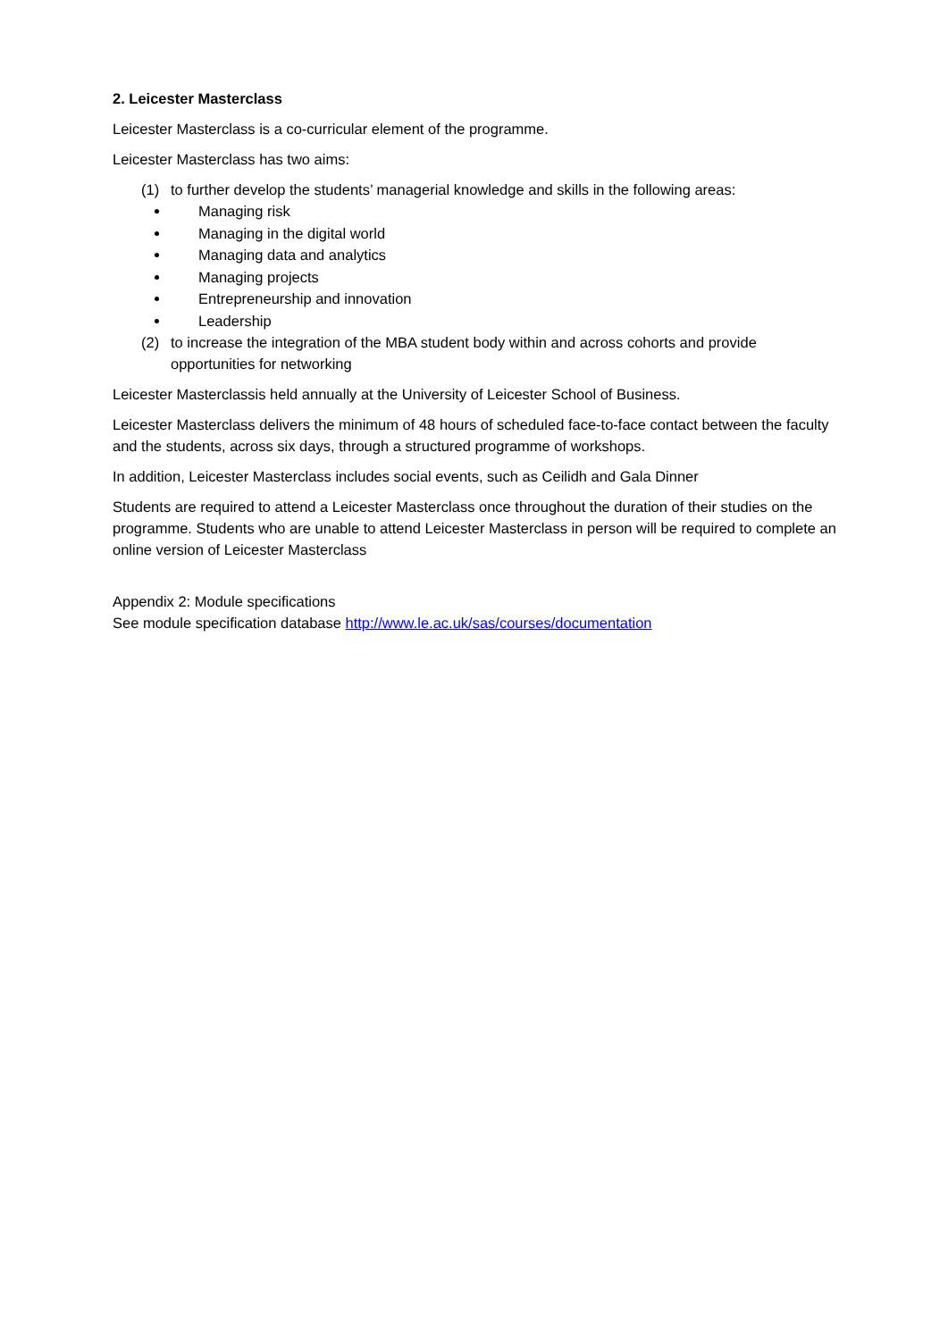2. Leicester Masterclass
Leicester Masterclass is a co-curricular element of the programme.
Leicester Masterclass has two aims:
(1) to further develop the students’ managerial knowledge and skills in the following areas:
Managing risk
Managing in the digital world
Managing data and analytics
Managing projects
Entrepreneurship and innovation
Leadership
(2) to increase the integration of the MBA student body within and across cohorts and provide opportunities for networking
Leicester Masterclassis held annually at the University of Leicester School of Business.
Leicester Masterclass delivers the minimum of 48 hours of scheduled face-to-face contact between the faculty and the students, across six days, through a structured programme of workshops.
In addition, Leicester Masterclass includes social events, such as Ceilidh and Gala Dinner
Students are required to attend a Leicester Masterclass once throughout the duration of their studies on the programme. Students who are unable to attend Leicester Masterclass in person will be required to complete an online version of Leicester Masterclass
Appendix 2: Module specifications
See module specification database http://www.le.ac.uk/sas/courses/documentation